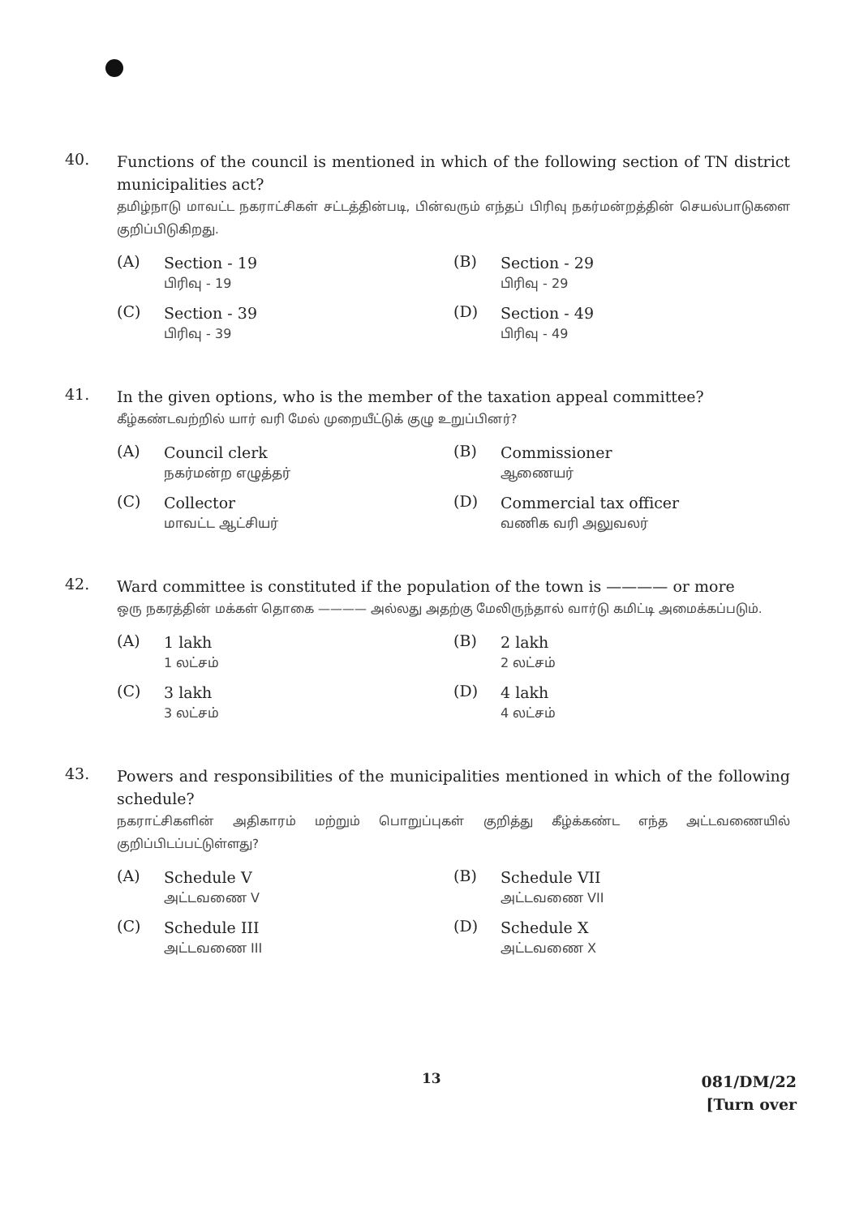40.
Functions of the council is mentioned in which of the following section of TN district municipalities act?
தமிழ்நாடு மாவட்ட நகராட்சிகள் சட்டத்தின்படி, பின்வரும் எந்தப் பிரிவு நகர்மன்றத்தின் செயல்பாடுகளை குறிப்பிடுகிறது.
(A)
Section - 19
பிரிவு - 19
(B)
Section - 29
பிரிவு - 29
(C)
Section - 39
பிரிவு - 39
(D)
Section - 49
பிரிவு - 49
41.
In the given options, who is the member of the taxation appeal committee?
கீழ்கண்டவற்றில் யார் வரி மேல் முறையீட்டுக் குழு உறுப்பினர்?
(A)
Council clerk
நகர்மன்ற எழுத்தர்
(B)
Commissioner
ஆணையர்
(C)
Collector
மாவட்ட ஆட்சியர்
(D)
Commercial tax officer
வணிக வரி அலுவலர்
42.
Ward committee is constituted if the population of the town is ———— or more
ஒரு நகரத்தின் மக்கள் தொகை ———— அல்லது அதற்கு மேலிருந்தால் வார்டு கமிட்டி அமைக்கப்படும்.
(A)
1 lakh
1 லட்சம்
(B)
2 lakh
2 லட்சம்
(C)
3 lakh
3 லட்சம்
(D)
4 lakh
4 லட்சம்
43.
Powers and responsibilities of the municipalities mentioned in which of the following schedule?
நகராட்சிகளின் அதிகாரம் மற்றும் பொறுப்புகள் குறித்து கீழ்க்கண்ட எந்த அட்டவணையில் குறிப்பிடப்பட்டுள்ளது?
(A)
Schedule V
அட்டவணை V
(B)
Schedule VII
அட்டவணை VII
(C)
Schedule III
அட்டவணை III
(D)
Schedule X
அட்டவணை X
13
081/DM/22
[Turn over